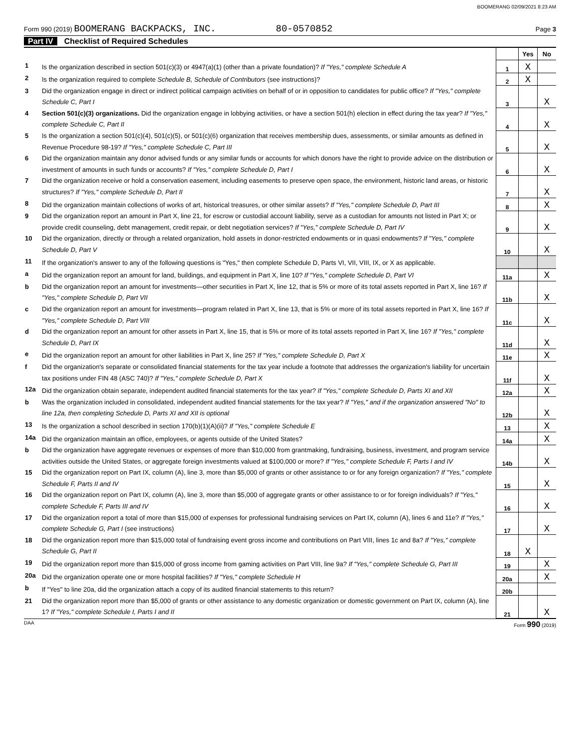BOOMERANG 02/09/2021 8:23 AM
Form 990 (2019) BOOMERANG BACKPACKS, INC. 80-0570852 Page 3
Part IV Checklist of Required Schedules
| | | | Yes | No |
| 1 | Is the organization described in section 501(c)(3) or 4947(a)(1) (other than a private foundation)? If "Yes," complete Schedule A | 1 | X | |
| 2 | Is the organization required to complete Schedule B, Schedule of Contributors (see instructions)? | 2 | X | |
| 3 | Did the organization engage in direct or indirect political campaign activities on behalf of or in opposition to candidates for public office? If "Yes," complete Schedule C, Part I | 3 | | X |
| 4 | Section 501(c)(3) organizations. Did the organization engage in lobbying activities, or have a section 501(h) election in effect during the tax year? If "Yes," complete Schedule C, Part II | 4 | | X |
| 5 | Is the organization a section 501(c)(4), 501(c)(5), or 501(c)(6) organization that receives membership dues, assessments, or similar amounts as defined in Revenue Procedure 98-19? If "Yes," complete Schedule C, Part III | 5 | | X |
| 6 | Did the organization maintain any donor advised funds or any similar funds or accounts for which donors have the right to provide advice on the distribution or investment of amounts in such funds or accounts? If "Yes," complete Schedule D, Part I | 6 | | X |
| 7 | Did the organization receive or hold a conservation easement, including easements to preserve open space, the environment, historic land areas, or historic structures? If "Yes," complete Schedule D, Part II | 7 | | X |
| 8 | Did the organization maintain collections of works of art, historical treasures, or other similar assets? If "Yes," complete Schedule D, Part III | 8 | | X |
| 9 | Did the organization report an amount in Part X, line 21, for escrow or custodial account liability, serve as a custodian for amounts not listed in Part X; or provide credit counseling, debt management, credit repair, or debt negotiation services? If "Yes," complete Schedule D, Part IV | 9 | | X |
| 10 | Did the organization, directly or through a related organization, hold assets in donor-restricted endowments or in quasi endowments? If "Yes," complete Schedule D, Part V | 10 | | X |
| 11 | If the organization's answer to any of the following questions is "Yes," then complete Schedule D, Parts VI, VII, VIII, IX, or X as applicable. | | | |
| a | Did the organization report an amount for land, buildings, and equipment in Part X, line 10? If "Yes," complete Schedule D, Part VI | 11a | | X |
| b | Did the organization report an amount for investments—other securities in Part X, line 12, that is 5% or more of its total assets reported in Part X, line 16? If "Yes," complete Schedule D, Part VII | 11b | | X |
| c | Did the organization report an amount for investments—program related in Part X, line 13, that is 5% or more of its total assets reported in Part X, line 16? If "Yes," complete Schedule D, Part VIII | 11c | | X |
| d | Did the organization report an amount for other assets in Part X, line 15, that is 5% or more of its total assets reported in Part X, line 16? If "Yes," complete Schedule D, Part IX | 11d | | X |
| e | Did the organization report an amount for other liabilities in Part X, line 25? If "Yes," complete Schedule D, Part X | 11e | | X |
| f | Did the organization's separate or consolidated financial statements for the tax year include a footnote that addresses the organization's liability for uncertain tax positions under FIN 48 (ASC 740)? If "Yes," complete Schedule D, Part X | 11f | | X |
| 12a | Did the organization obtain separate, independent audited financial statements for the tax year? If "Yes," complete Schedule D, Parts XI and XII | 12a | | X |
| b | Was the organization included in consolidated, independent audited financial statements for the tax year? If "Yes," and if the organization answered "No" to line 12a, then completing Schedule D, Parts XI and XII is optional | 12b | | X |
| 13 | Is the organization a school described in section 170(b)(1)(A)(ii)? If "Yes," complete Schedule E | 13 | | X |
| 14a | Did the organization maintain an office, employees, or agents outside of the United States? | 14a | | X |
| b | Did the organization have aggregate revenues or expenses of more than $10,000 from grantmaking, fundraising, business, investment, and program service activities outside the United States, or aggregate foreign investments valued at $100,000 or more? If "Yes," complete Schedule F, Parts I and IV | 14b | | X |
| 15 | Did the organization report on Part IX, column (A), line 3, more than $5,000 of grants or other assistance to or for any foreign organization? If "Yes," complete Schedule F, Parts II and IV | 15 | | X |
| 16 | Did the organization report on Part IX, column (A), line 3, more than $5,000 of aggregate grants or other assistance to or for foreign individuals? If "Yes," complete Schedule F, Parts III and IV | 16 | | X |
| 17 | Did the organization report a total of more than $15,000 of expenses for professional fundraising services on Part IX, column (A), lines 6 and 11e? If "Yes," complete Schedule G, Part I (see instructions) | 17 | | X |
| 18 | Did the organization report more than $15,000 total of fundraising event gross income and contributions on Part VIII, lines 1c and 8a? If "Yes," complete Schedule G, Part II | 18 | X | |
| 19 | Did the organization report more than $15,000 of gross income from gaming activities on Part VIII, line 9a? If "Yes," complete Schedule G, Part III | 19 | | X |
| 20a | Did the organization operate one or more hospital facilities? If "Yes," complete Schedule H | 20a | | X |
| b | If "Yes" to line 20a, did the organization attach a copy of its audited financial statements to this return? | 20b | | |
| 21 | Did the organization report more than $5,000 of grants or other assistance to any domestic organization or domestic government on Part IX, column (A), line 1? If "Yes," complete Schedule I, Parts I and II | 21 | | X |
DAA Form 990 (2019)